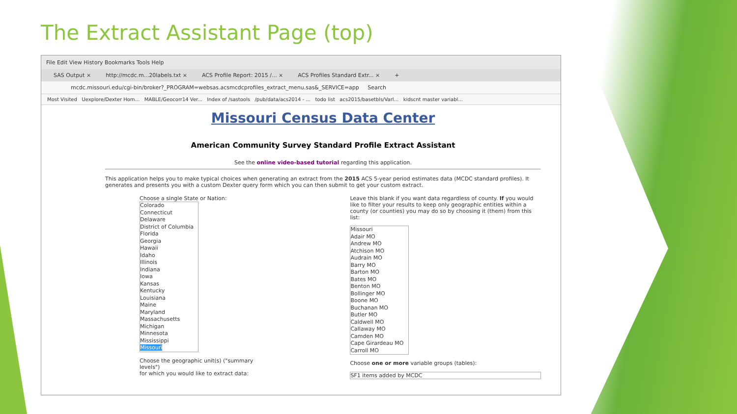The Extract Assistant Page (top)
File Edit View History Bookmarks Tools Help
SAS Output × http://mcdc.m...20labels.txt × ACS Profile Report: 2015 /... × ACS Profiles Standard Extr... × +
mcdc.missouri.edu/cgi-bin/broker?_PROGRAM=websas.acsmcdcprofiles_extract_menu.sas&_SERVICE=app Search
Most Visited Uexplore/Dexter Hom... MABLE/Geocorr14 Ver... Index of /sastools /pub/data/acs2014 - ... todo list acs2015/basetbls/Varl... kidscnt master variabl...
Missouri Census Data Center
American Community Survey Standard Profile Extract Assistant
See the online video-based tutorial regarding this application.
This application helps you to make typical choices when generating an extract from the 2015 ACS 5-year period estimates data (MCDC standard profiles). It generates and presents you with a custom Dexter query form which you can then submit to get your custom extract.
Choose a single State or Nation:
Colorado
Connecticut
Delaware
District of Columbia
Florida
Georgia
Hawaii
Idaho
Illinois
Indiana
Iowa
Kansas
Kentucky
Louisiana
Maine
Maryland
Massachusetts
Michigan
Minnesota
Mississippi
Missouri
Choose the geographic unit(s) ("summary levels")
for which you would like to extract data:
Leave this blank if you want data regardless of county. If you would like to filter your results to keep only geographic entities within a county (or counties) you may do so by choosing it (them) from this list:
Missouri
Adair MO
Andrew MO
Atchison MO
Audrain MO
Barry MO
Barton MO
Bates MO
Benton MO
Bollinger MO
Boone MO
Buchanan MO
Butler MO
Caldwell MO
Callaway MO
Camden MO
Cape Girardeau MO
Carroll MO
Choose one or more variable groups (tables):
SF1 items added by MCDC